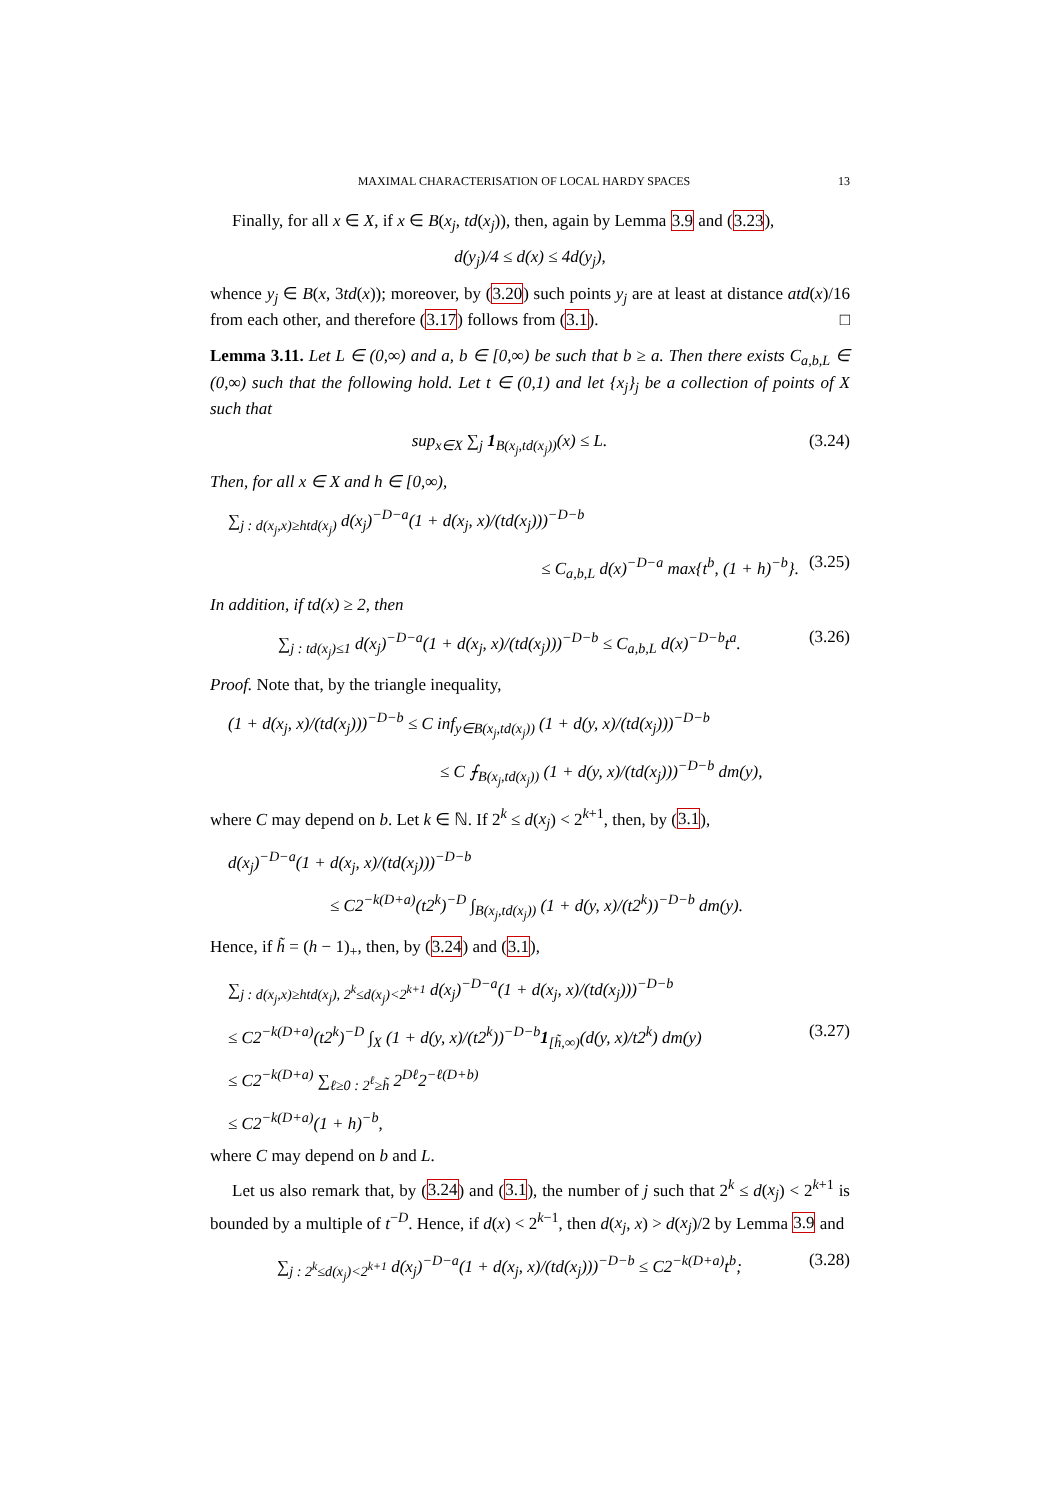MAXIMAL CHARACTERISATION OF LOCAL HARDY SPACES 13
Finally, for all x ∈ X, if x ∈ B(x<sub>j</sub>, td(x<sub>j</sub>)), then, again by Lemma 3.9 and (3.23),
d(y<sub>j</sub>)/4 ≤ d(x) ≤ 4d(y<sub>j</sub>),
whence y<sub>j</sub> ∈ B(x, 3td(x)); moreover, by (3.20) such points y<sub>j</sub> are at least at distance atd(x)/16 from each other, and therefore (3.17) follows from (3.1). □
Lemma 3.11. Let L ∈ (0,∞) and a, b ∈ [0,∞) be such that b ≥ a. Then there exists C<sub>a,b,L</sub> ∈ (0,∞) such that the following hold. Let t ∈ (0,1) and let {x<sub>j</sub>}<sub>j</sub> be a collection of points of X such that
sup<sub>x∈X</sub> ∑<sub>j</sub> 1<sub>B(x<sub>j</sub>,td(x<sub>j</sub>))</sub>(x) ≤ L. (3.24)
Then, for all x ∈ X and h ∈ [0,∞),
∑<sub>j : d(x<sub>j</sub>,x)≥htd(x<sub>j</sub>)</sub> d(x<sub>j</sub>)<sup>−D−a</sup>(1 + d(x<sub>j</sub>, x)/(td(x<sub>j</sub>)))<sup>−D−b</sup>
≤ C<sub>a,b,L</sub> d(x)<sup>−D−a</sup> max{t<sup>b</sup>, (1 + h)<sup>−b</sup>}. (3.25)
In addition, if td(x) ≥ 2, then
∑<sub>j : td(x<sub>j</sub>)≤1</sub> d(x<sub>j</sub>)<sup>−D−a</sup>(1 + d(x<sub>j</sub>, x)/(td(x<sub>j</sub>)))<sup>−D−b</sup> ≤ C<sub>a,b,L</sub> d(x)<sup>−D−b</sup>t<sup>a</sup>. (3.26)
Proof. Note that, by the triangle inequality,
(1 + d(x<sub>j</sub>, x)/(td(x<sub>j</sub>)))<sup>−D−b</sup> ≤ C inf<sub>y∈B(x<sub>j</sub>,td(x<sub>j</sub>))</sub> (1 + d(y, x)/(td(x<sub>j</sub>)))<sup>−D−b</sup>
≤ C ⨍<sub>B(x<sub>j</sub>,td(x<sub>j</sub>))</sub> (1 + d(y, x)/(td(x<sub>j</sub>)))<sup>−D−b</sup> dm(y),
where C may depend on b. Let k ∈ ℕ. If 2<sup>k</sup> ≤ d(x<sub>j</sub>) < 2<sup>k+1</sup>, then, by (3.1),
d(x<sub>j</sub>)<sup>−D−a</sup>(1 + d(x<sub>j</sub>, x)/(td(x<sub>j</sub>)))<sup>−D−b</sup>
≤ C2<sup>−k(D+a)</sup>(t2<sup>k</sup>)<sup>−D</sup> ∫<sub>B(x<sub>j</sub>,td(x<sub>j</sub>))</sub> (1 + d(y, x)/(t2<sup>k</sup>))<sup>−D−b</sup> dm(y).
Hence, if h̃ = (h − 1)<sub>+</sub>, then, by (3.24) and (3.1),
∑<sub>j : d(x<sub>j</sub>,x)≥htd(x<sub>j</sub>), 2<sup>k</sup>≤d(x<sub>j</sub>)<2<sup>k+1</sup></sub> d(x<sub>j</sub>)<sup>−D−a</sup>(1 + d(x<sub>j</sub>, x)/(td(x<sub>j</sub>)))<sup>−D−b</sup>
≤ C2<sup>−k(D+a)</sup>(t2<sup>k</sup>)<sup>−D</sup> ∫<sub>X</sub> (1 + d(y, x)/(t2<sup>k</sup>))<sup>−D−b</sup>1<sub>[h̃,∞)</sub>(d(y, x)/t2<sup>k</sup>) dm(y) (3.27)
≤ C2<sup>−k(D+a)</sup> ∑<sub>ℓ≥0 : 2<sup>ℓ</sup>≥h̃</sub> 2<sup>Dℓ</sup>2<sup>−ℓ(D+b)</sup>
≤ C2<sup>−k(D+a)</sup>(1 + h)<sup>−b</sup>,
where C may depend on b and L.
Let us also remark that, by (3.24) and (3.1), the number of j such that 2<sup>k</sup> ≤ d(x<sub>j</sub>) < 2<sup>k+1</sup> is bounded by a multiple of t<sup>−D</sup>. Hence, if d(x) < 2<sup>k−1</sup>, then d(x<sub>j</sub>, x) > d(x<sub>j</sub>)/2 by Lemma 3.9 and
∑<sub>j : 2<sup>k</sup>≤d(x<sub>j</sub>)<2<sup>k+1</sup></sub> d(x<sub>j</sub>)<sup>−D−a</sup>(1 + d(x<sub>j</sub>, x)/(td(x<sub>j</sub>)))<sup>−D−b</sup> ≤ C2<sup>−k(D+a)</sup>t<sup>b</sup>; (3.28)